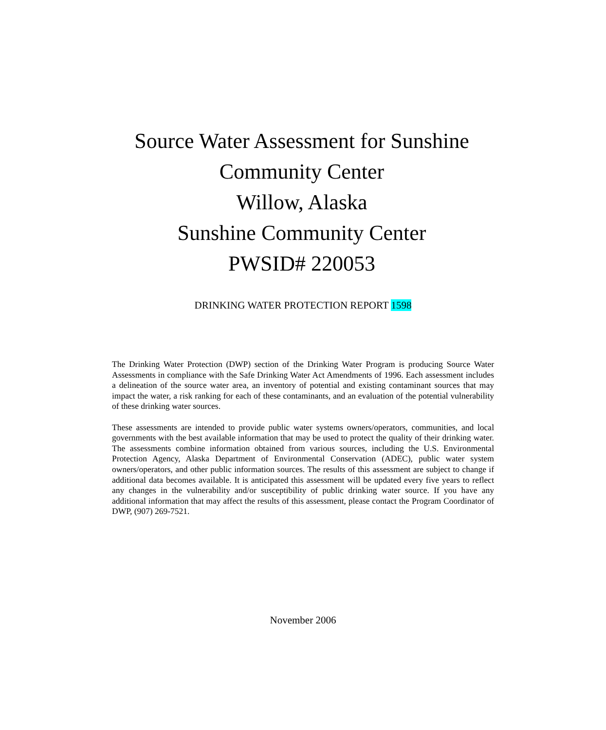Source Water Assessment for Sunshine Community Center
Willow, Alaska
Sunshine Community Center
PWSID# 220053
DRINKING WATER PROTECTION REPORT 1598
The Drinking Water Protection (DWP) section of the Drinking Water Program is producing Source Water Assessments in compliance with the Safe Drinking Water Act Amendments of 1996. Each assessment includes a delineation of the source water area, an inventory of potential and existing contaminant sources that may impact the water, a risk ranking for each of these contaminants, and an evaluation of the potential vulnerability of these drinking water sources.
These assessments are intended to provide public water systems owners/operators, communities, and local governments with the best available information that may be used to protect the quality of their drinking water. The assessments combine information obtained from various sources, including the U.S. Environmental Protection Agency, Alaska Department of Environmental Conservation (ADEC), public water system owners/operators, and other public information sources. The results of this assessment are subject to change if additional data becomes available. It is anticipated this assessment will be updated every five years to reflect any changes in the vulnerability and/or susceptibility of public drinking water source. If you have any additional information that may affect the results of this assessment, please contact the Program Coordinator of DWP, (907) 269-7521.
November 2006